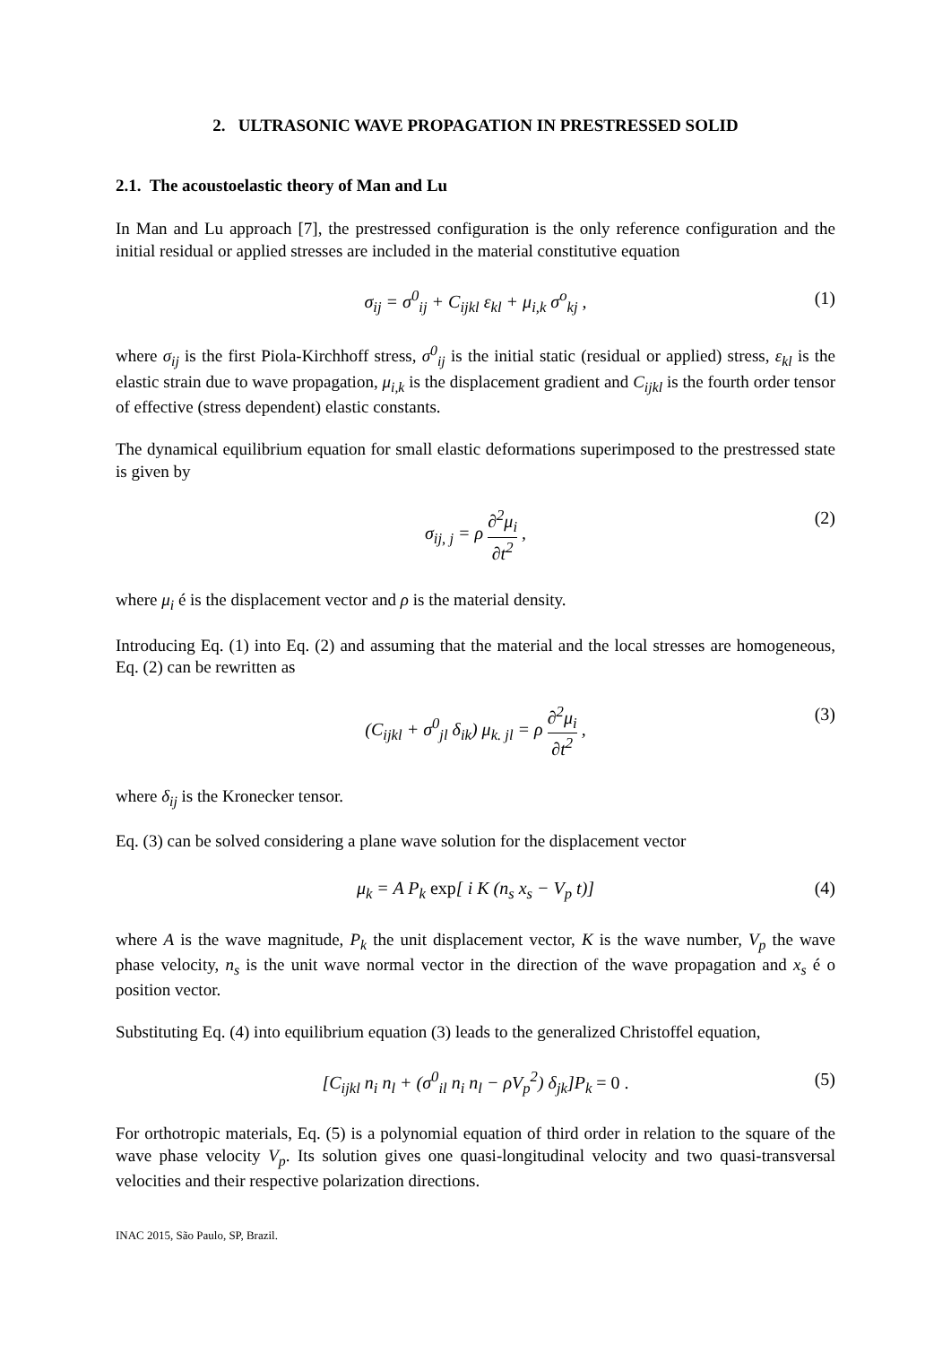2. ULTRASONIC WAVE PROPAGATION IN PRESTRESSED SOLID
2.1. The acoustoelastic theory of Man and Lu
In Man and Lu approach [7], the prestressed configuration is the only reference configuration and the initial residual or applied stresses are included in the material constitutive equation
σ<sub>ij</sub> = σ<sup>0</sup><sub>ij</sub> + C<sub>ijkl</sub> ε<sub>kl</sub> + μ<sub>i,k</sub> σ<sup>o</sup><sub>kj</sub> , (1)
where σ<sub>ij</sub> is the first Piola-Kirchhoff stress, σ<sup>0</sup><sub>ij</sub> is the initial static (residual or applied) stress, ε<sub>kl</sub> is the elastic strain due to wave propagation, μ<sub>i,k</sub> is the displacement gradient and C<sub>ijkl</sub> is the fourth order tensor of effective (stress dependent) elastic constants.
The dynamical equilibrium equation for small elastic deformations superimposed to the prestressed state is given by
σ<sub>ij, j</sub> = ρ ∂<sup>2</sup>μ<sub>i</sub> ∂t<sup>2</sup> , (2)
where μ<sub>i</sub> é is the displacement vector and ρ is the material density.
Introducing Eq. (1) into Eq. (2) and assuming that the material and the local stresses are homogeneous, Eq. (2) can be rewritten as
(C<sub>ijkl</sub> + σ<sup>0</sup><sub>jl</sub> δ<sub>ik</sub>) μ<sub>k. jl</sub> = ρ ∂<sup>2</sup>μ<sub>i</sub> ∂t<sup>2</sup> , (3)
where δ<sub>ij</sub> is the Kronecker tensor.
Eq. (3) can be solved considering a plane wave solution for the displacement vector
μ<sub>k</sub> = A P<sub>k</sub> exp[ i K (n<sub>s</sub> x<sub>s</sub> − V<sub>p</sub> t)] (4)
where A is the wave magnitude, P<sub>k</sub> the unit displacement vector, K is the wave number, V<sub>p</sub> the wave phase velocity, n<sub>s</sub> is the unit wave normal vector in the direction of the wave propagation and x<sub>s</sub> é o position vector.
Substituting Eq. (4) into equilibrium equation (3) leads to the generalized Christoffel equation,
[C<sub>ijkl</sub> n<sub>i</sub> n<sub>l</sub> + (σ<sup>0</sup><sub>il</sub> n<sub>i</sub> n<sub>l</sub> − ρV<sub>p</sub><sup>2</sup>) δ<sub>jk</sub>]P<sub>k</sub> = 0 . (5)
For orthotropic materials, Eq. (5) is a polynomial equation of third order in relation to the square of the wave phase velocity V<sub>p</sub>. Its solution gives one quasi-longitudinal velocity and two quasi-transversal velocities and their respective polarization directions.
INAC 2015, São Paulo, SP, Brazil.